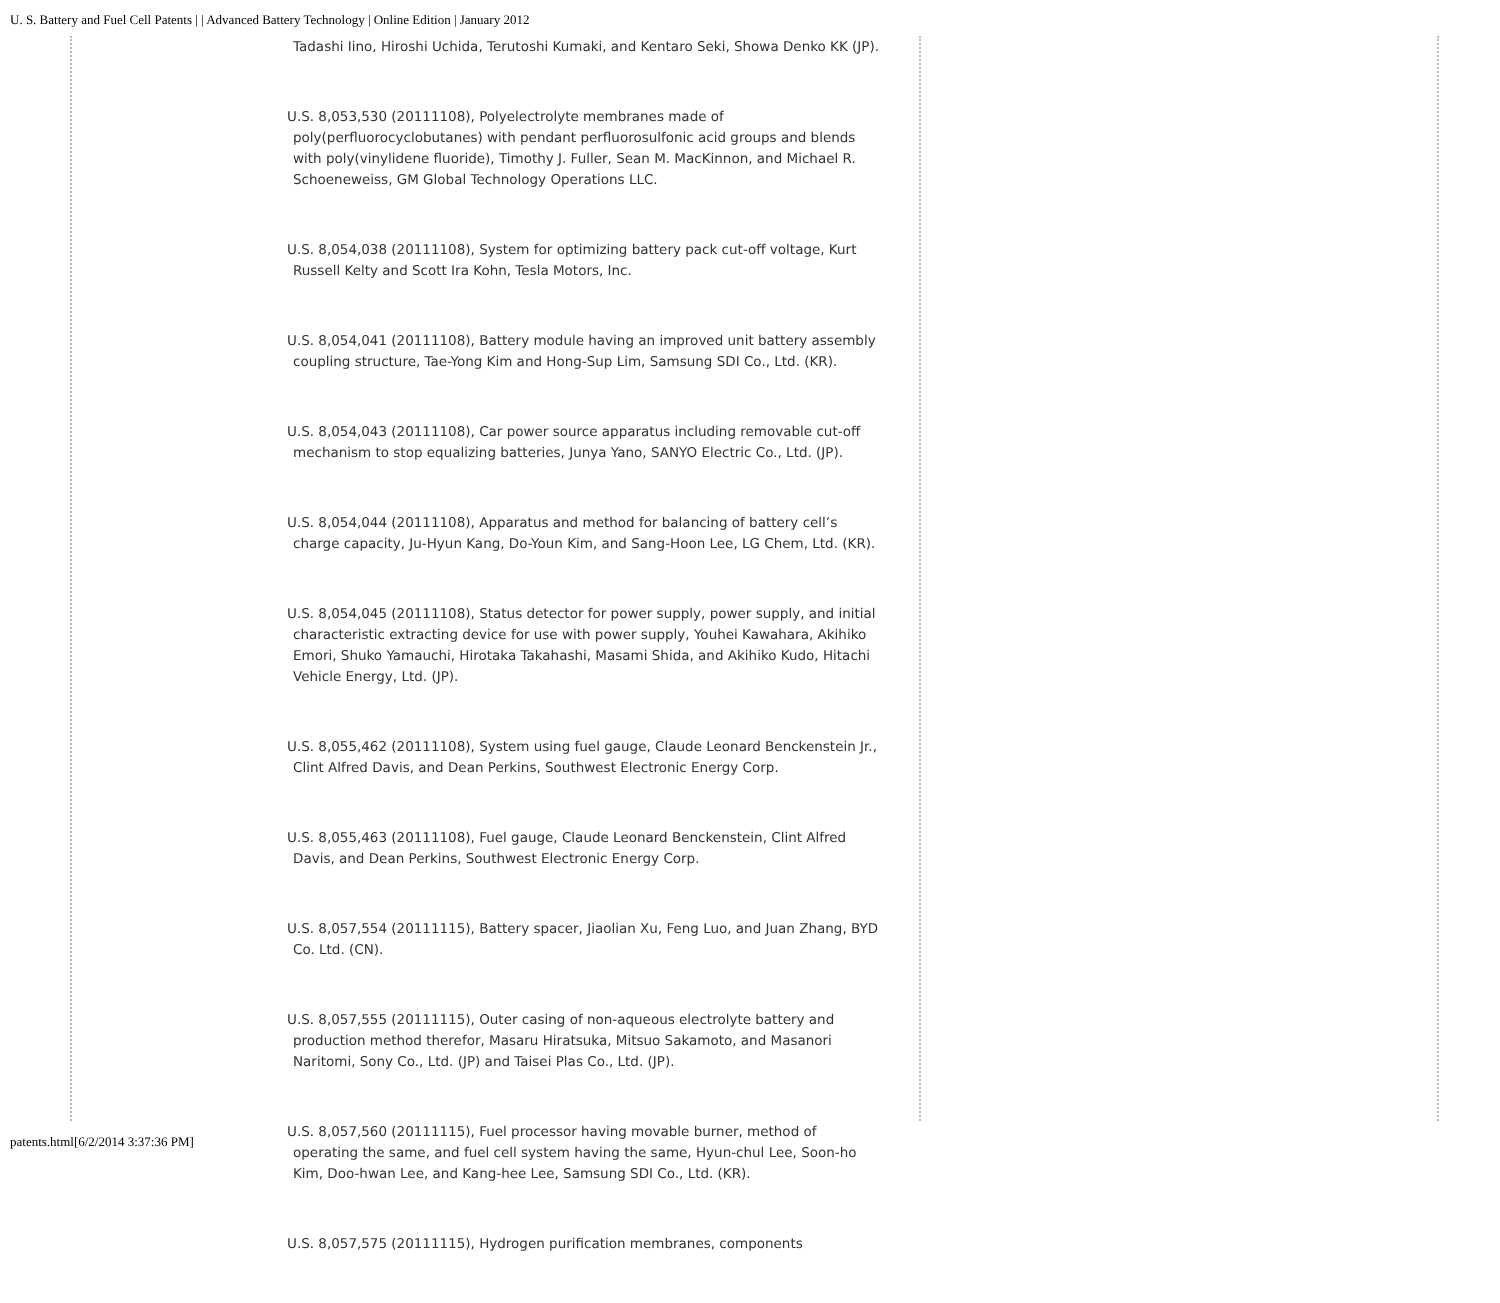U. S. Battery and Fuel Cell Patents | | Advanced Battery Technology | Online Edition | January 2012
Tadashi Iino, Hiroshi Uchida, Terutoshi Kumaki, and Kentaro Seki, Showa Denko KK (JP).
U.S. 8,053,530 (20111108), Polyelectrolyte membranes made of poly(perfluorocyclobutanes) with pendant perfluorosulfonic acid groups and blends with poly(vinylidene fluoride), Timothy J. Fuller, Sean M. MacKinnon, and Michael R. Schoeneweiss, GM Global Technology Operations LLC.
U.S. 8,054,038 (20111108), System for optimizing battery pack cut-off voltage, Kurt Russell Kelty and Scott Ira Kohn, Tesla Motors, Inc.
U.S. 8,054,041 (20111108), Battery module having an improved unit battery assembly coupling structure, Tae-Yong Kim and Hong-Sup Lim, Samsung SDI Co., Ltd. (KR).
U.S. 8,054,043 (20111108), Car power source apparatus including removable cut-off mechanism to stop equalizing batteries, Junya Yano, SANYO Electric Co., Ltd. (JP).
U.S. 8,054,044 (20111108), Apparatus and method for balancing of battery cell’s charge capacity, Ju-Hyun Kang, Do-Youn Kim, and Sang-Hoon Lee, LG Chem, Ltd. (KR).
U.S. 8,054,045 (20111108), Status detector for power supply, power supply, and initial characteristic extracting device for use with power supply, Youhei Kawahara, Akihiko Emori, Shuko Yamauchi, Hirotaka Takahashi, Masami Shida, and Akihiko Kudo, Hitachi Vehicle Energy, Ltd. (JP).
U.S. 8,055,462 (20111108), System using fuel gauge, Claude Leonard Benckenstein Jr., Clint Alfred Davis, and Dean Perkins, Southwest Electronic Energy Corp.
U.S. 8,055,463 (20111108), Fuel gauge, Claude Leonard Benckenstein, Clint Alfred Davis, and Dean Perkins, Southwest Electronic Energy Corp.
U.S. 8,057,554 (20111115), Battery spacer, Jiaolian Xu, Feng Luo, and Juan Zhang, BYD Co. Ltd. (CN).
U.S. 8,057,555 (20111115), Outer casing of non-aqueous electrolyte battery and production method therefor, Masaru Hiratsuka, Mitsuo Sakamoto, and Masanori Naritomi, Sony Co., Ltd. (JP) and Taisei Plas Co., Ltd. (JP).
U.S. 8,057,560 (20111115), Fuel processor having movable burner, method of operating the same, and fuel cell system having the same, Hyun-chul Lee, Soon-ho Kim, Doo-hwan Lee, and Kang-hee Lee, Samsung SDI Co., Ltd. (KR).
U.S. 8,057,575 (20111115), Hydrogen purification membranes, components
patents.html[6/2/2014 3:37:36 PM]